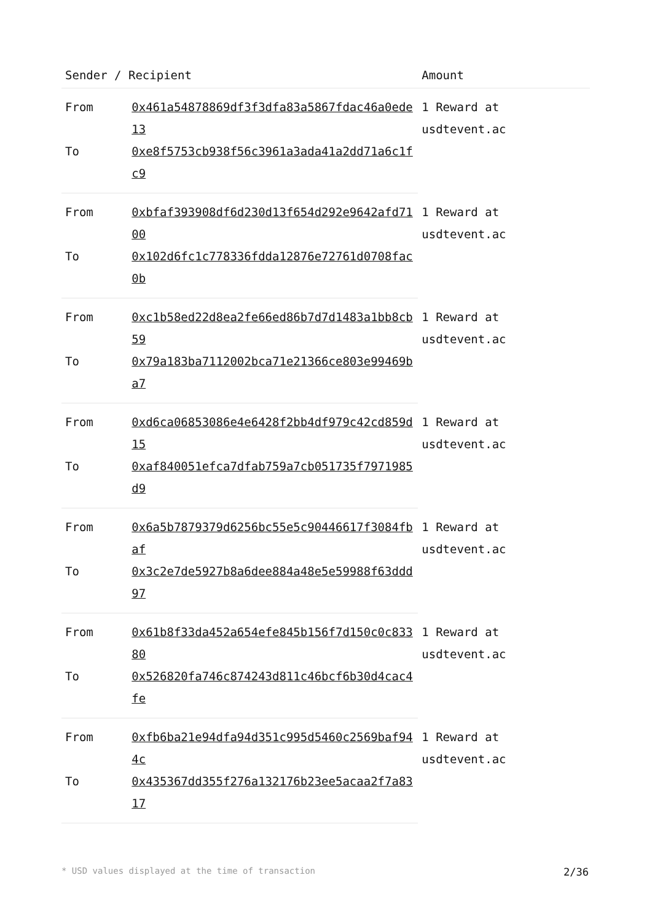| Sender / Recipient | | Amount |
| --- | --- | --- |
| From | 0x461a54878869df3f3dfa83a5867fdac46a0ede13 | 1 Reward at usdtevent.ac |
| To | 0xe8f5753cb938f56c3961a3ada41a2dd71a6c1fc9 | |
| From | 0xbfaf393908df6d230d13f654d292e9642afd7100 | 1 Reward at usdtevent.ac |
| To | 0x102d6fc1c778336fdda12876e72761d0708fac0b | |
| From | 0xc1b58ed22d8ea2fe66ed86b7d7d1483a1bb8cb59 | 1 Reward at usdtevent.ac |
| To | 0x79a183ba7112002bca71e21366ce803e99469ba7 | |
| From | 0xd6ca06853086e4e6428f2bb4df979c42cd859d15 | 1 Reward at usdtevent.ac |
| To | 0xaf840051efca7dfab759a7cb051735f7971985d9 | |
| From | 0x6a5b7879379d6256bc55e5c90446617f3084fbaf | 1 Reward at usdtevent.ac |
| To | 0x3c2e7de5927b8a6dee884a48e5e59988f63ddd97 | |
| From | 0x61b8f33da452a654efe845b156f7d150c0c83380 | 1 Reward at usdtevent.ac |
| To | 0x526820fa746c874243d811c46bcf6b30d4cac4fe | |
| From | 0xfb6ba21e94dfa94d351c995d5460c2569baf944c | 1 Reward at usdtevent.ac |
| To | 0x435367dd355f276a132176b23ee5acaa2f7a8317 | |
* USD values displayed at the time of transaction 2/36